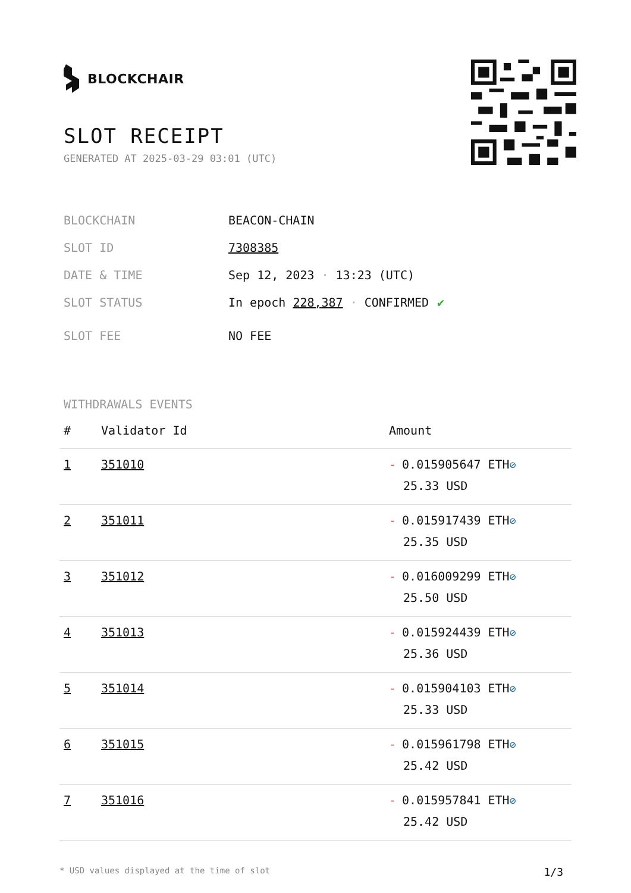BLOCKCHAIR
SLOT RECEIPT
GENERATED AT 2025-03-29 03:01 (UTC)
BLOCKCHAIN BEACON-CHAIN
SLOT ID 7308385
DATE & TIME Sep 12, 2023 · 13:23 (UTC)
SLOT STATUS In epoch 228,387 · CONFIRMED ✔
SLOT FEE NO FEE
WITHDRAWALS EVENTS
| # | Validator Id | Amount |
| --- | --- | --- |
| 1 | 351010 | - 0.015905647 ETH ⊘ 25.33 USD |
| 2 | 351011 | - 0.015917439 ETH ⊘ 25.35 USD |
| 3 | 351012 | - 0.016009299 ETH ⊘ 25.50 USD |
| 4 | 351013 | - 0.015924439 ETH ⊘ 25.36 USD |
| 5 | 351014 | - 0.015904103 ETH ⊘ 25.33 USD |
| 6 | 351015 | - 0.015961798 ETH ⊘ 25.42 USD |
| 7 | 351016 | - 0.015957841 ETH ⊘ 25.42 USD |
* USD values displayed at the time of slot 1/3